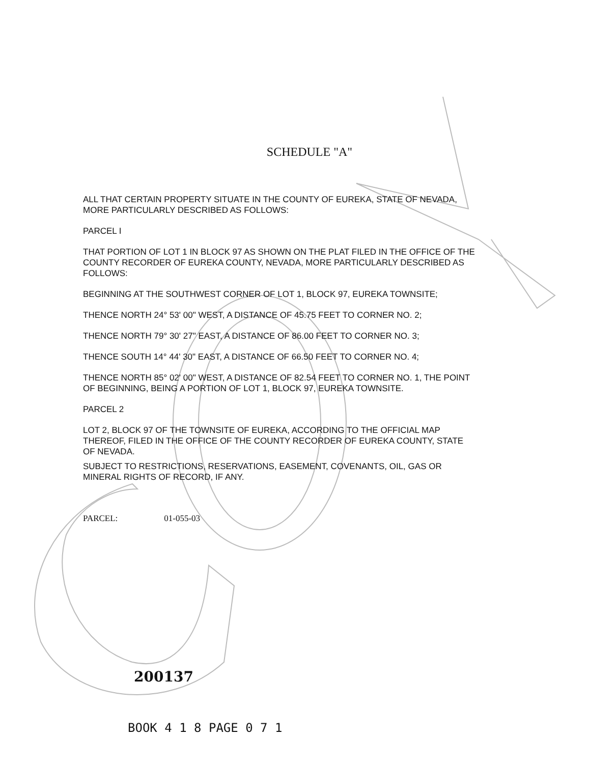SCHEDULE "A"
ALL THAT CERTAIN PROPERTY SITUATE IN THE COUNTY OF EUREKA, STATE OF NEVADA, MORE PARTICULARLY DESCRIBED AS FOLLOWS:
PARCEL I
THAT PORTION OF LOT 1 IN BLOCK 97 AS SHOWN ON THE PLAT FILED IN THE OFFICE OF THE COUNTY RECORDER OF EUREKA COUNTY, NEVADA, MORE PARTICULARLY DESCRIBED AS FOLLOWS:
BEGINNING AT THE SOUTHWEST CORNER OF LOT 1, BLOCK 97, EUREKA TOWNSITE;
THENCE NORTH 24° 53' 00" WEST, A DISTANCE OF 45.75 FEET TO CORNER NO. 2;
THENCE NORTH 79° 30' 27" EAST, A DISTANCE OF 86.00 FEET TO CORNER NO. 3;
THENCE SOUTH 14° 44' 30" EAST, A DISTANCE OF 66.50 FEET TO CORNER NO. 4;
THENCE NORTH 85° 02' 00" WEST, A DISTANCE OF 82.54 FEET TO CORNER NO. 1, THE POINT OF BEGINNING, BEING A PORTION OF LOT 1, BLOCK 97, EUREKA TOWNSITE.
PARCEL 2
LOT 2, BLOCK 97 OF THE TOWNSITE OF EUREKA, ACCORDING TO THE OFFICIAL MAP THEREOF, FILED IN THE OFFICE OF THE COUNTY RECORDER OF EUREKA COUNTY, STATE OF NEVADA.
SUBJECT TO RESTRICTIONS, RESERVATIONS, EASEMENT, COVENANTS, OIL, GAS OR MINERAL RIGHTS OF RECORD, IF ANY.
PARCEL: 01-055-03
200137
BOOK 4 1 8 PAGE 0 7 1